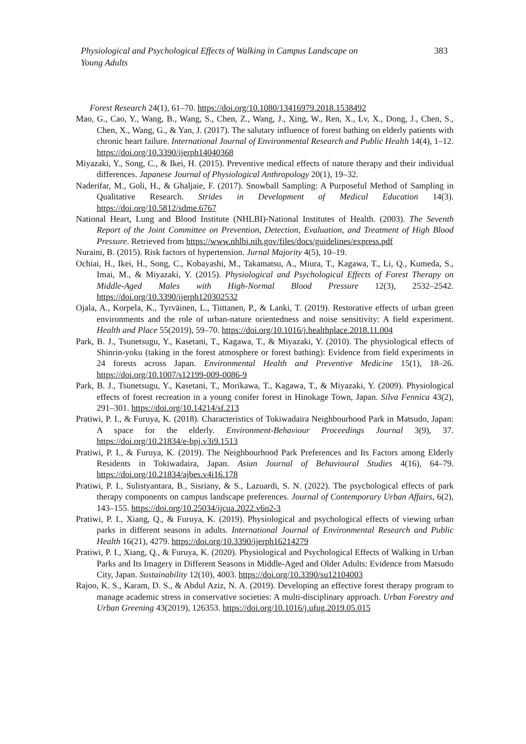Physiological and Psychological Effects of Walking in Campus Landscape on
Young Adults 383
Forest Research 24(1), 61–70. https://doi.org/10.1080/13416979.2018.1538492
Mao, G., Cao, Y., Wang, B., Wang, S., Chen, Z., Wang, J., Xing, W., Ren, X., Lv, X., Dong, J., Chen, S., Chen, X., Wang, G., & Yan, J. (2017). The salutary influence of forest bathing on elderly patients with chronic heart failure. International Journal of Environmental Research and Public Health 14(4), 1–12. https://doi.org/10.3390/ijerph14040368
Miyazaki, Y., Song, C., & Ikei, H. (2015). Preventive medical effects of nature therapy and their individual differences. Japanese Journal of Physiological Anthropology 20(1), 19–32.
Naderifar, M., Goli, H., & Ghaljaie, F. (2017). Snowball Sampling: A Purposeful Method of Sampling in Qualitative Research. Strides in Development of Medical Education 14(3). https://doi.org/10.5812/sdme.6767
National Heart, Lung and Blood Institute (NHLBI)-National Institutes of Health. (2003). The Seventh Report of the Joint Committee on Prevention, Detection, Evaluation, and Treatment of High Blood Pressure. Retrieved from https://www.nhlbi.nih.gov/files/docs/guidelines/express.pdf
Nuraini, B. (2015). Risk factors of hypertension. Jurnal Majority 4(5), 10–19.
Ochiai, H., Ikei, H., Song, C., Kobayashi, M., Takamatsu, A., Miura, T., Kagawa, T., Li, Q., Kumeda, S., Imai, M., & Miyazaki, Y. (2015). Physiological and Psychological Effects of Forest Therapy on Middle-Aged Males with High-Normal Blood Pressure 12(3), 2532–2542. https://doi.org/10.3390/ijerph120302532
Ojala, A., Korpela, K., Tyrväinen, L., Tiittanen, P., & Lanki, T. (2019). Restorative effects of urban green environments and the role of urban-nature orientedness and noise sensitivity: A field experiment. Health and Place 55(2019), 59–70. https://doi.org/10.1016/j.healthplace.2018.11.004
Park, B. J., Tsunetsugu, Y., Kasetani, T., Kagawa, T., & Miyazaki, Y. (2010). The physiological effects of Shinrin-yoku (taking in the forest atmosphere or forest bathing): Evidence from field experiments in 24 forests across Japan. Environmental Health and Preventive Medicine 15(1), 18–26. https://doi.org/10.1007/s12199-009-0086-9
Park, B. J., Tsunetsugu, Y., Kasetani, T., Morikawa, T., Kagawa, T., & Miyazaki, Y. (2009). Physiological effects of forest recreation in a young conifer forest in Hinokage Town, Japan. Silva Fennica 43(2), 291–301. https://doi.org/10.14214/sf.213
Pratiwi, P. I., & Furuya, K. (2018). Characteristics of Tokiwadaira Neighbourhood Park in Matsudo, Japan: A space for the elderly. Environment-Behaviour Proceedings Journal 3(9), 37. https://doi.org/10.21834/e-bpj.v3i9.1513
Pratiwi, P. I., & Furuya, K. (2019). The Neighbourhood Park Preferences and Its Factors among Elderly Residents in Tokiwadaira, Japan. Asian Journal of Behavioural Studies 4(16), 64–79. https://doi.org/10.21834/ajbes.v4i16.178
Pratiwi, P. I., Sulistyantara, B., Sisriany, & S., Lazuardi, S. N. (2022). The psychological effects of park therapy components on campus landscape preferences. Journal of Contemporary Urban Affairs, 6(2), 143–155. https://doi.org/10.25034/ijcua.2022.v6n2-3
Pratiwi, P. I., Xiang, Q., & Furuya, K. (2019). Physiological and psychological effects of viewing urban parks in different seasons in adults. International Journal of Environmental Research and Public Health 16(21), 4279. https://doi.org/10.3390/ijerph16214279
Pratiwi, P. I., Xiang, Q., & Furuya, K. (2020). Physiological and Psychological Effects of Walking in Urban Parks and Its Imagery in Different Seasons in Middle-Aged and Older Adults: Evidence from Matsudo City, Japan. Sustainability 12(10), 4003. https://doi.org/10.3390/su12104003
Rajoo, K. S., Karam, D. S., & Abdul Aziz, N. A. (2019). Developing an effective forest therapy program to manage academic stress in conservative societies: A multi-disciplinary approach. Urban Forestry and Urban Greening 43(2019), 126353. https://doi.org/10.1016/j.ufug.2019.05.015